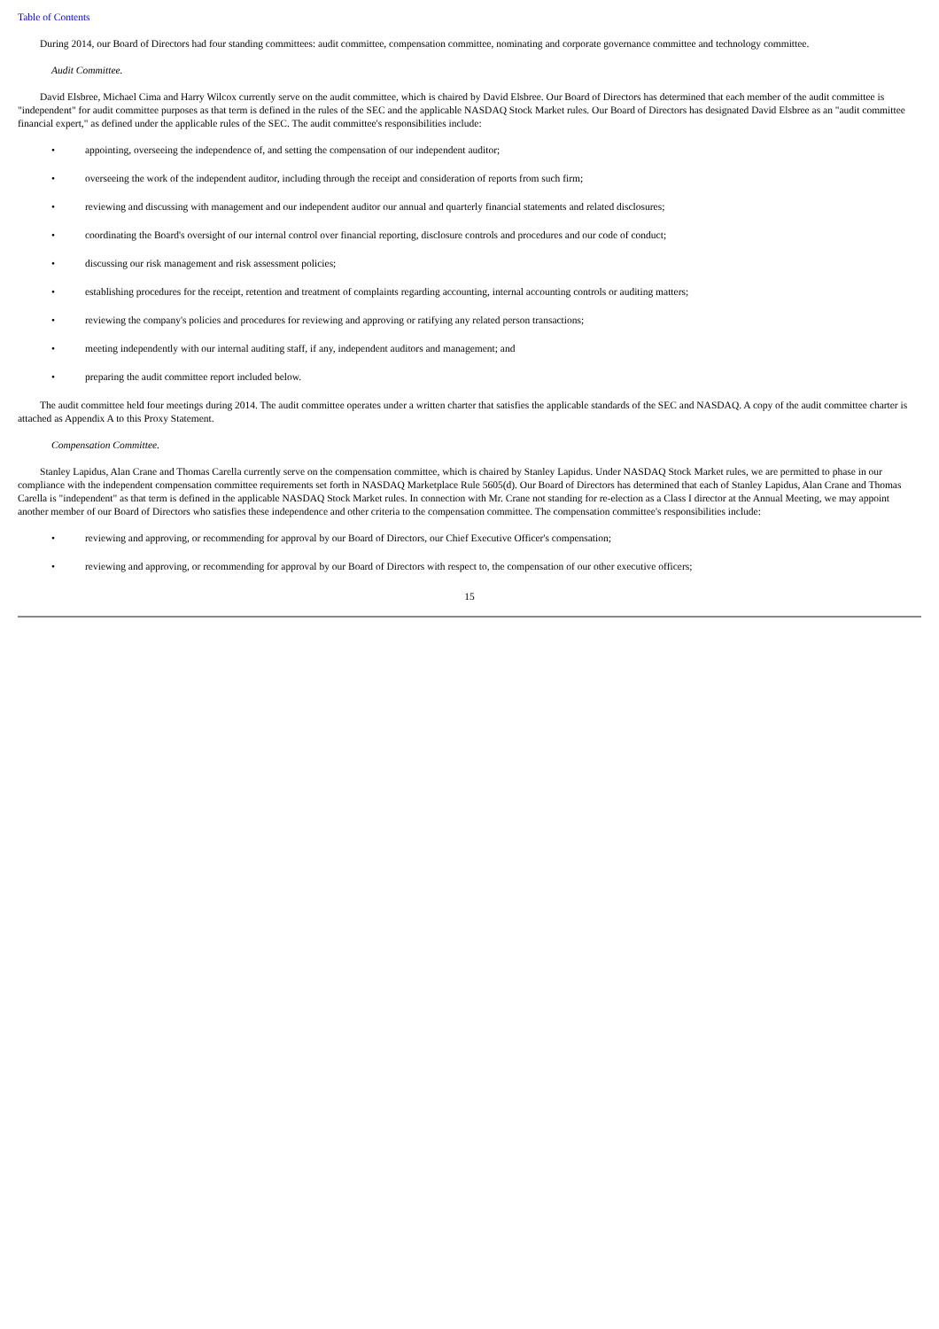Table of Contents
During 2014, our Board of Directors had four standing committees: audit committee, compensation committee, nominating and corporate governance committee and technology committee.
Audit Committee.
David Elsbree, Michael Cima and Harry Wilcox currently serve on the audit committee, which is chaired by David Elsbree. Our Board of Directors has determined that each member of the audit committee is "independent" for audit committee purposes as that term is defined in the rules of the SEC and the applicable NASDAQ Stock Market rules. Our Board of Directors has designated David Elsbree as an "audit committee financial expert," as defined under the applicable rules of the SEC. The audit committee's responsibilities include:
• appointing, overseeing the independence of, and setting the compensation of our independent auditor;
• overseeing the work of the independent auditor, including through the receipt and consideration of reports from such firm;
• reviewing and discussing with management and our independent auditor our annual and quarterly financial statements and related disclosures;
• coordinating the Board's oversight of our internal control over financial reporting, disclosure controls and procedures and our code of conduct;
• discussing our risk management and risk assessment policies;
• establishing procedures for the receipt, retention and treatment of complaints regarding accounting, internal accounting controls or auditing matters;
• reviewing the company's policies and procedures for reviewing and approving or ratifying any related person transactions;
• meeting independently with our internal auditing staff, if any, independent auditors and management; and
• preparing the audit committee report included below.
The audit committee held four meetings during 2014. The audit committee operates under a written charter that satisfies the applicable standards of the SEC and NASDAQ. A copy of the audit committee charter is attached as Appendix A to this Proxy Statement.
Compensation Committee.
Stanley Lapidus, Alan Crane and Thomas Carella currently serve on the compensation committee, which is chaired by Stanley Lapidus. Under NASDAQ Stock Market rules, we are permitted to phase in our compliance with the independent compensation committee requirements set forth in NASDAQ Marketplace Rule 5605(d). Our Board of Directors has determined that each of Stanley Lapidus, Alan Crane and Thomas Carella is "independent" as that term is defined in the applicable NASDAQ Stock Market rules. In connection with Mr. Crane not standing for re-election as a Class I director at the Annual Meeting, we may appoint another member of our Board of Directors who satisfies these independence and other criteria to the compensation committee. The compensation committee's responsibilities include:
• reviewing and approving, or recommending for approval by our Board of Directors, our Chief Executive Officer's compensation;
• reviewing and approving, or recommending for approval by our Board of Directors with respect to, the compensation of our other executive officers;
15